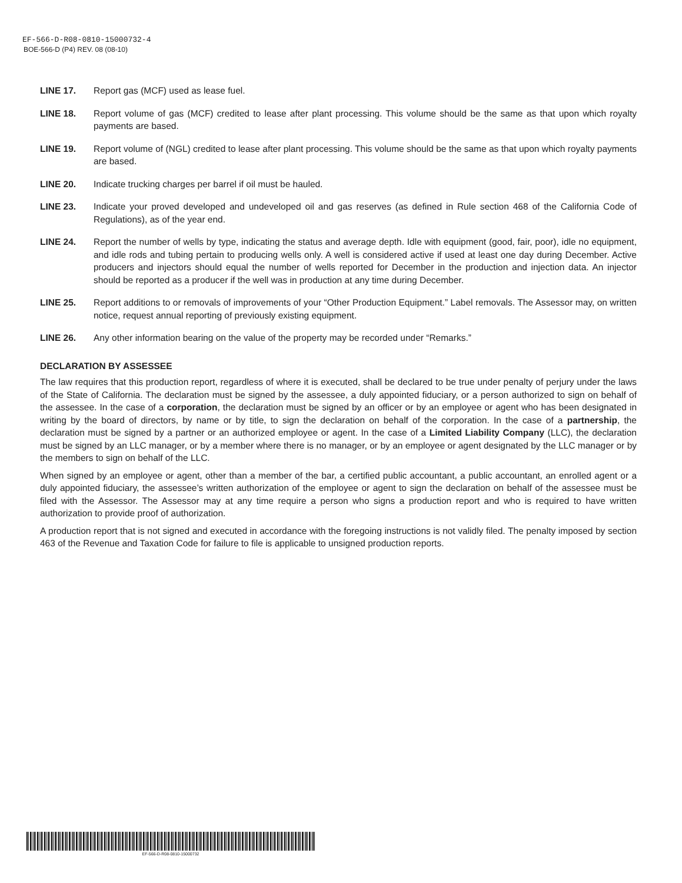EF-566-D-R08-0810-15000732-4
BOE-566-D (P4) REV. 08 (08-10)
LINE 17. Report gas (MCF) used as lease fuel.
LINE 18. Report volume of gas (MCF) credited to lease after plant processing. This volume should be the same as that upon which royalty payments are based.
LINE 19. Report volume of (NGL) credited to lease after plant processing. This volume should be the same as that upon which royalty payments are based.
LINE 20. Indicate trucking charges per barrel if oil must be hauled.
LINE 23. Indicate your proved developed and undeveloped oil and gas reserves (as defined in Rule section 468 of the California Code of Regulations), as of the year end.
LINE 24. Report the number of wells by type, indicating the status and average depth. Idle with equipment (good, fair, poor), idle no equipment, and idle rods and tubing pertain to producing wells only. A well is considered active if used at least one day during December. Active producers and injectors should equal the number of wells reported for December in the production and injection data. An injector should be reported as a producer if the well was in production at any time during December.
LINE 25. Report additions to or removals of improvements of your “Other Production Equipment.” Label removals. The Assessor may, on written notice, request annual reporting of previously existing equipment.
LINE 26. Any other information bearing on the value of the property may be recorded under “Remarks.”
DECLARATION BY ASSESSEE
The law requires that this production report, regardless of where it is executed, shall be declared to be true under penalty of perjury under the laws of the State of California. The declaration must be signed by the assessee, a duly appointed fiduciary, or a person authorized to sign on behalf of the assessee. In the case of a corporation, the declaration must be signed by an officer or by an employee or agent who has been designated in writing by the board of directors, by name or by title, to sign the declaration on behalf of the corporation. In the case of a partnership, the declaration must be signed by a partner or an authorized employee or agent. In the case of a Limited Liability Company (LLC), the declaration must be signed by an LLC manager, or by a member where there is no manager, or by an employee or agent designated by the LLC manager or by the members to sign on behalf of the LLC.
When signed by an employee or agent, other than a member of the bar, a certified public accountant, a public accountant, an enrolled agent or a duly appointed fiduciary, the assessee’s written authorization of the employee or agent to sign the declaration on behalf of the assessee must be filed with the Assessor. The Assessor may at any time require a person who signs a production report and who is required to have written authorization to provide proof of authorization.
A production report that is not signed and executed in accordance with the foregoing instructions is not validly filed. The penalty imposed by section 463 of the Revenue and Taxation Code for failure to file is applicable to unsigned production reports.
EF-566-D-R08-0810-15000732